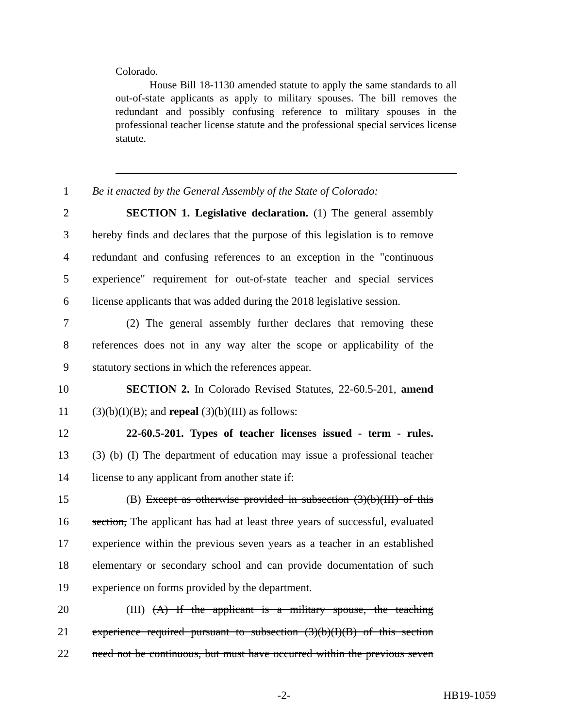Colorado.
House Bill 18-1130 amended statute to apply the same standards to all out-of-state applicants as apply to military spouses. The bill removes the redundant and possibly confusing reference to military spouses in the professional teacher license statute and the professional special services license statute.
1 Be it enacted by the General Assembly of the State of Colorado:
2 SECTION 1. Legislative declaration. (1) The general assembly
3 hereby finds and declares that the purpose of this legislation is to remove
4 redundant and confusing references to an exception in the "continuous
5 experience" requirement for out-of-state teacher and special services
6 license applicants that was added during the 2018 legislative session.
7 (2) The general assembly further declares that removing these
8 references does not in any way alter the scope or applicability of the
9 statutory sections in which the references appear.
10 SECTION 2. In Colorado Revised Statutes, 22-60.5-201, amend
11 (3)(b)(I)(B); and repeal (3)(b)(III) as follows:
12 22-60.5-201. Types of teacher licenses issued - term - rules.
13 (3) (b) (I) The department of education may issue a professional teacher
14 license to any applicant from another state if:
15 (B) Except as otherwise provided in subsection (3)(b)(III) of this
16 section, The applicant has had at least three years of successful, evaluated
17 experience within the previous seven years as a teacher in an established
18 elementary or secondary school and can provide documentation of such
19 experience on forms provided by the department.
20 (III) (A) If the applicant is a military spouse, the teaching
21 experience required pursuant to subsection (3)(b)(I)(B) of this section
22 need not be continuous, but must have occurred within the previous seven
-2- HB19-1059